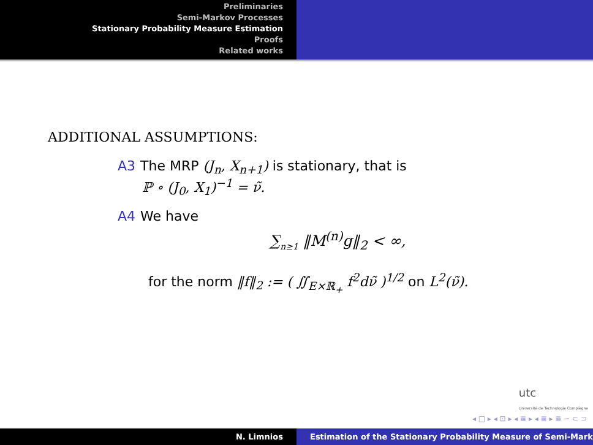Preliminaries
Semi-Markov Processes
Stationary Probability Measure Estimation
Proofs
Related works
ADDITIONAL ASSUMPTIONS:
A3 The MRP (J<sub>n</sub>, X<sub>n+1</sub>) is stationary, that is
ℙ ∘ (J<sub>0</sub>, X<sub>1</sub>)<sup>−1</sup> = ν̃.
A4 We have
∑<sub>n≥1</sub> ‖M<sup>(n)</sup>g‖<sub>2</sub> < ∞,
for the norm ‖f‖<sub>2</sub> := ( ∬<sub>E×ℝ<sub>+</sub></sub> f<sup>2</sup>dν̃ )<sup>1/2</sup> on L<sup>2</sup>(ν̃).
utc
Université de Technologie Compiègne
◂ □ ▸ ◂ ⊡ ▸ ◂ ≣ ▸ ◂ ≣ ▸ ≣ ∽ ⊂ ⊃
N. Limnios Estimation of the Stationary Probability Measure of Semi-Mark